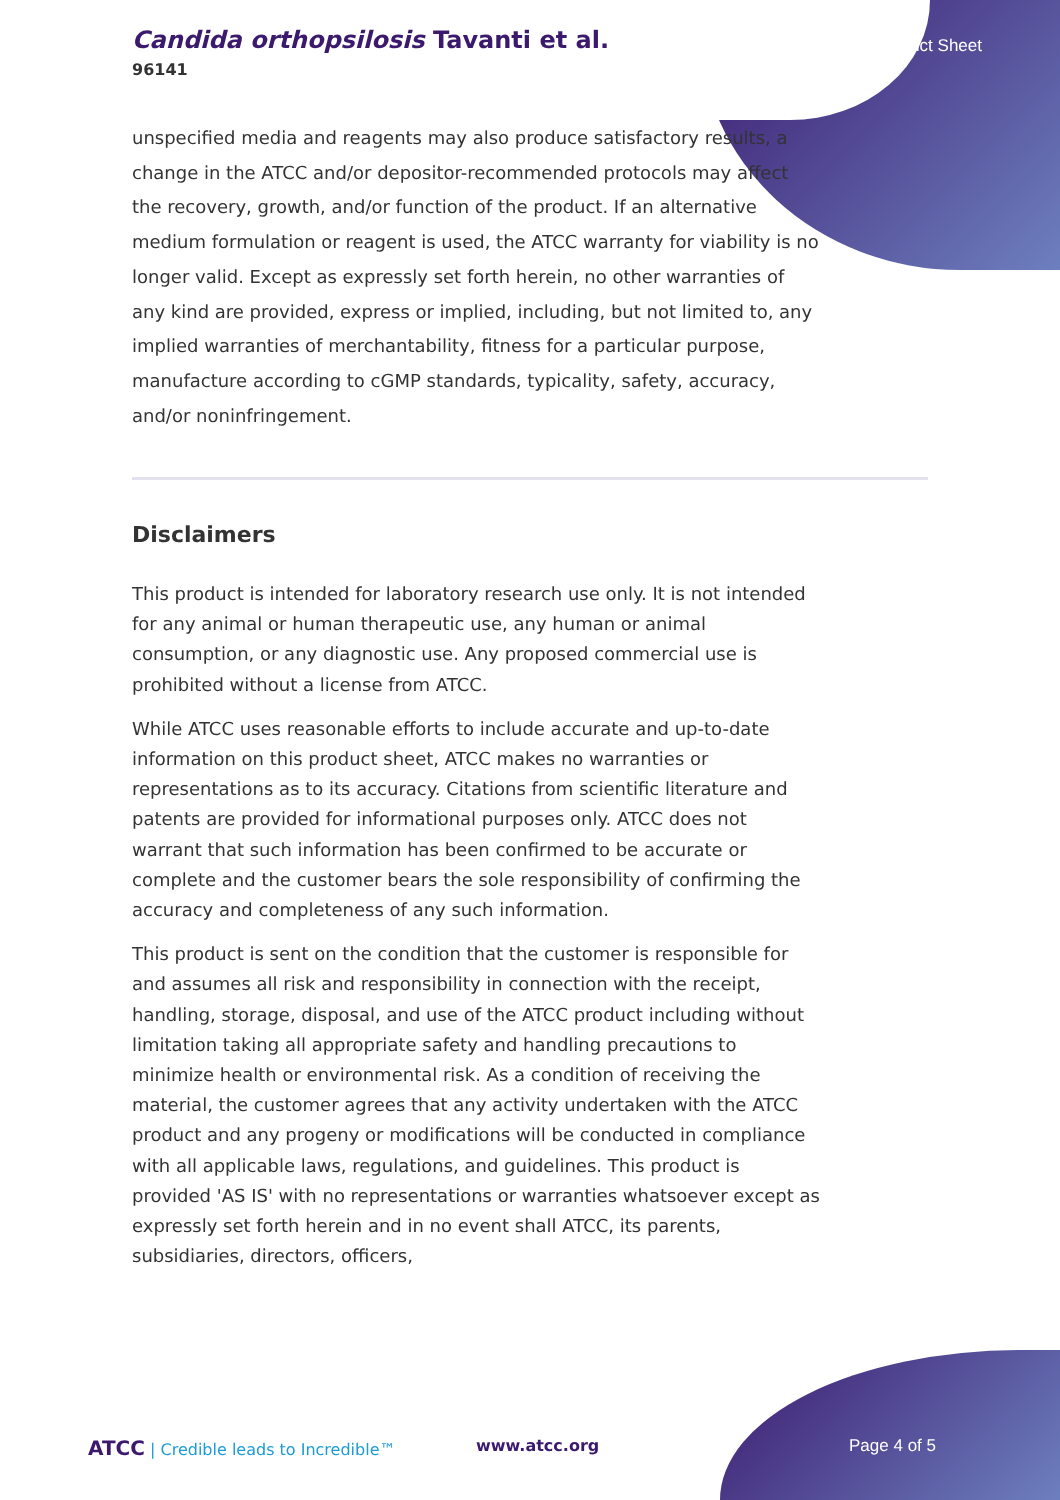Candida orthopsilosis Tavanti et al.
96141
Product Sheet
unspecified media and reagents may also produce satisfactory results, a change in the ATCC and/or depositor-recommended protocols may affect the recovery, growth, and/or function of the product. If an alternative medium formulation or reagent is used, the ATCC warranty for viability is no longer valid. Except as expressly set forth herein, no other warranties of any kind are provided, express or implied, including, but not limited to, any implied warranties of merchantability, fitness for a particular purpose, manufacture according to cGMP standards, typicality, safety, accuracy, and/or noninfringement.
Disclaimers
This product is intended for laboratory research use only. It is not intended for any animal or human therapeutic use, any human or animal consumption, or any diagnostic use. Any proposed commercial use is prohibited without a license from ATCC.
While ATCC uses reasonable efforts to include accurate and up-to-date information on this product sheet, ATCC makes no warranties or representations as to its accuracy. Citations from scientific literature and patents are provided for informational purposes only. ATCC does not warrant that such information has been confirmed to be accurate or complete and the customer bears the sole responsibility of confirming the accuracy and completeness of any such information.
This product is sent on the condition that the customer is responsible for and assumes all risk and responsibility in connection with the receipt, handling, storage, disposal, and use of the ATCC product including without limitation taking all appropriate safety and handling precautions to minimize health or environmental risk. As a condition of receiving the material, the customer agrees that any activity undertaken with the ATCC product and any progeny or modifications will be conducted in compliance with all applicable laws, regulations, and guidelines. This product is provided 'AS IS' with no representations or warranties whatsoever except as expressly set forth herein and in no event shall ATCC, its parents, subsidiaries, directors, officers,
ATCC | Credible leads to Incredible™ www.atcc.org Page 4 of 5